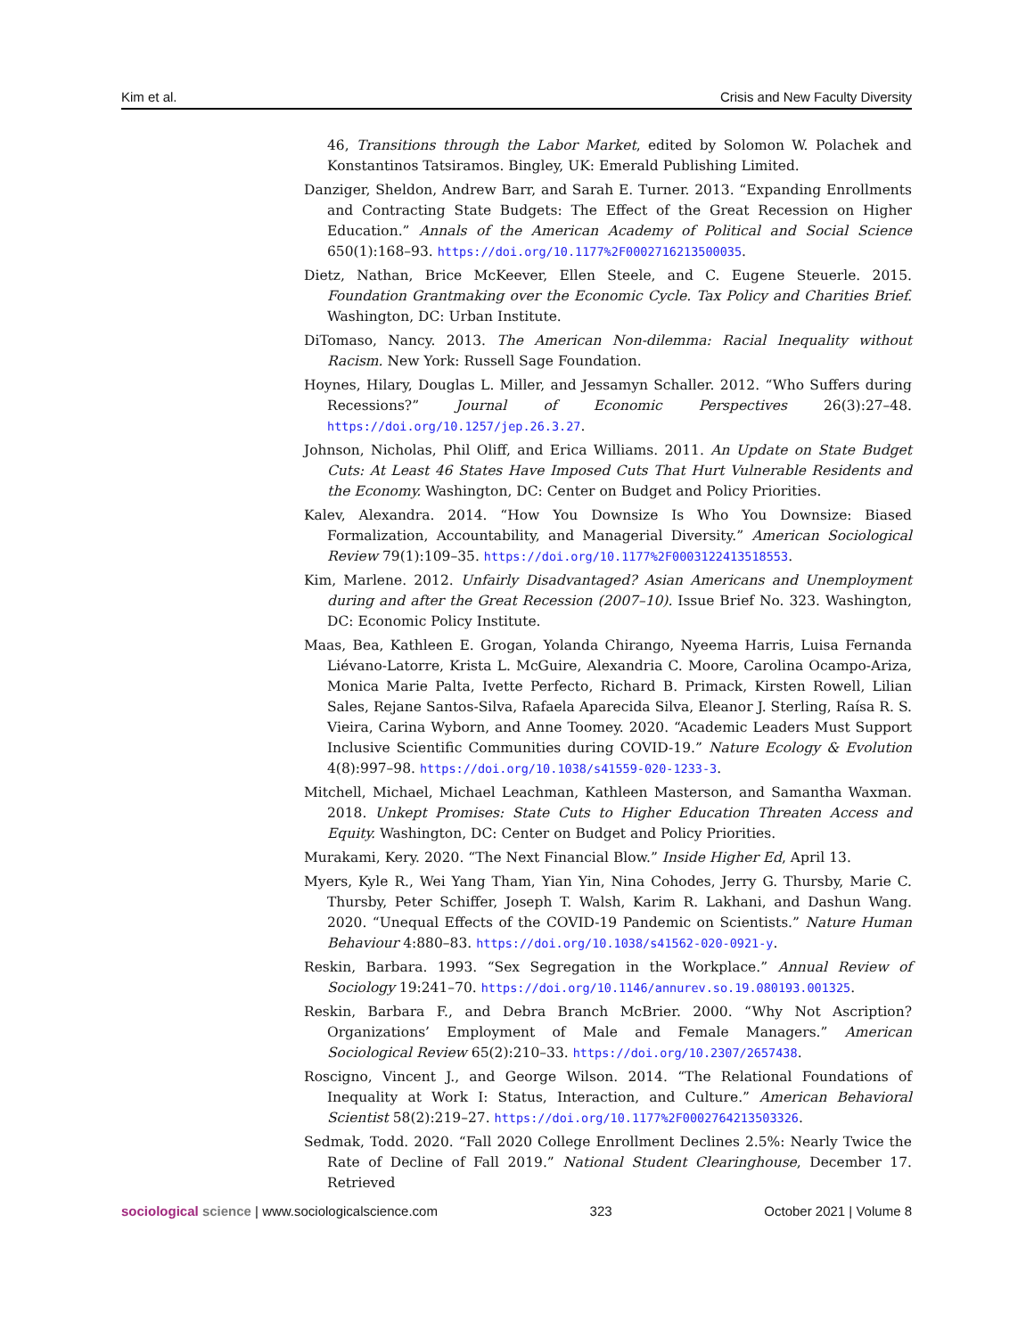Kim et al. Crisis and New Faculty Diversity
46, Transitions through the Labor Market, edited by Solomon W. Polachek and Konstantinos Tatsiramos. Bingley, UK: Emerald Publishing Limited.
Danziger, Sheldon, Andrew Barr, and Sarah E. Turner. 2013. “Expanding Enrollments and Contracting State Budgets: The Effect of the Great Recession on Higher Education.” Annals of the American Academy of Political and Social Science 650(1):168–93. https://doi.org/10.1177%2F0002716213500035.
Dietz, Nathan, Brice McKeever, Ellen Steele, and C. Eugene Steuerle. 2015. Foundation Grantmaking over the Economic Cycle. Tax Policy and Charities Brief. Washington, DC: Urban Institute.
DiTomaso, Nancy. 2013. The American Non-dilemma: Racial Inequality without Racism. New York: Russell Sage Foundation.
Hoynes, Hilary, Douglas L. Miller, and Jessamyn Schaller. 2012. “Who Suffers during Recessions?” Journal of Economic Perspectives 26(3):27–48. https://doi.org/10.1257/jep.26.3.27.
Johnson, Nicholas, Phil Oliff, and Erica Williams. 2011. An Update on State Budget Cuts: At Least 46 States Have Imposed Cuts That Hurt Vulnerable Residents and the Economy. Washington, DC: Center on Budget and Policy Priorities.
Kalev, Alexandra. 2014. “How You Downsize Is Who You Downsize: Biased Formalization, Accountability, and Managerial Diversity.” American Sociological Review 79(1):109–35. https://doi.org/10.1177%2F0003122413518553.
Kim, Marlene. 2012. Unfairly Disadvantaged? Asian Americans and Unemployment during and after the Great Recession (2007–10). Issue Brief No. 323. Washington, DC: Economic Policy Institute.
Maas, Bea, Kathleen E. Grogan, Yolanda Chirango, Nyeema Harris, Luisa Fernanda Liévano-Latorre, Krista L. McGuire, Alexandria C. Moore, Carolina Ocampo-Ariza, Monica Marie Palta, Ivette Perfecto, Richard B. Primack, Kirsten Rowell, Lilian Sales, Rejane Santos-Silva, Rafaela Aparecida Silva, Eleanor J. Sterling, Raísa R. S. Vieira, Carina Wyborn, and Anne Toomey. 2020. “Academic Leaders Must Support Inclusive Scientific Communities during COVID-19.” Nature Ecology & Evolution 4(8):997–98. https://doi.org/10.1038/s41559-020-1233-3.
Mitchell, Michael, Michael Leachman, Kathleen Masterson, and Samantha Waxman. 2018. Unkept Promises: State Cuts to Higher Education Threaten Access and Equity. Washington, DC: Center on Budget and Policy Priorities.
Murakami, Kery. 2020. “The Next Financial Blow.” Inside Higher Ed, April 13.
Myers, Kyle R., Wei Yang Tham, Yian Yin, Nina Cohodes, Jerry G. Thursby, Marie C. Thursby, Peter Schiffer, Joseph T. Walsh, Karim R. Lakhani, and Dashun Wang. 2020. “Unequal Effects of the COVID-19 Pandemic on Scientists.” Nature Human Behaviour 4:880–83. https://doi.org/10.1038/s41562-020-0921-y.
Reskin, Barbara. 1993. “Sex Segregation in the Workplace.” Annual Review of Sociology 19:241–70. https://doi.org/10.1146/annurev.so.19.080193.001325.
Reskin, Barbara F., and Debra Branch McBrier. 2000. “Why Not Ascription? Organizations’ Employment of Male and Female Managers.” American Sociological Review 65(2):210–33. https://doi.org/10.2307/2657438.
Roscigno, Vincent J., and George Wilson. 2014. “The Relational Foundations of Inequality at Work I: Status, Interaction, and Culture.” American Behavioral Scientist 58(2):219–27. https://doi.org/10.1177%2F0002764213503326.
Sedmak, Todd. 2020. “Fall 2020 College Enrollment Declines 2.5%: Nearly Twice the Rate of Decline of Fall 2019.” National Student Clearinghouse, December 17. Retrieved
sociological science | www.sociologicalscience.com 323 October 2021 | Volume 8